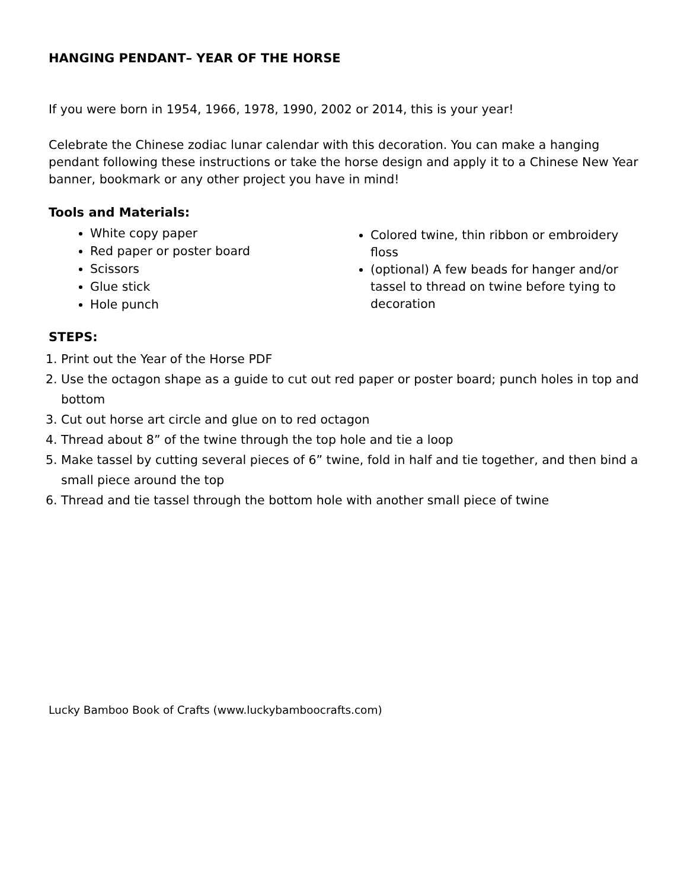HANGING PENDANT– YEAR OF THE HORSE
If you were born in 1954, 1966, 1978, 1990, 2002 or 2014, this is your year!
Celebrate the Chinese zodiac lunar calendar with this decoration. You can make a hanging pendant following these instructions or take the horse design and apply it to a Chinese New Year banner, bookmark or any other project you have in mind!
Tools and Materials:
White copy paper
Red paper or poster board
Scissors
Glue stick
Hole punch
Colored twine, thin ribbon or embroidery floss
(optional) A few beads for hanger and/or tassel to thread on twine before tying to decoration
STEPS:
1. Print out the Year of the Horse PDF
2. Use the octagon shape as a guide to cut out red paper or poster board; punch holes in top and bottom
3. Cut out horse art circle and glue on to red octagon
4. Thread about 8” of the twine through the top hole and tie a loop
5. Make tassel by cutting several pieces of 6” twine, fold in half and tie together, and then bind a small piece around the top
6. Thread and tie tassel through the bottom hole with another small piece of twine
Lucky Bamboo Book of Crafts (www.luckybamboocrafts.com)